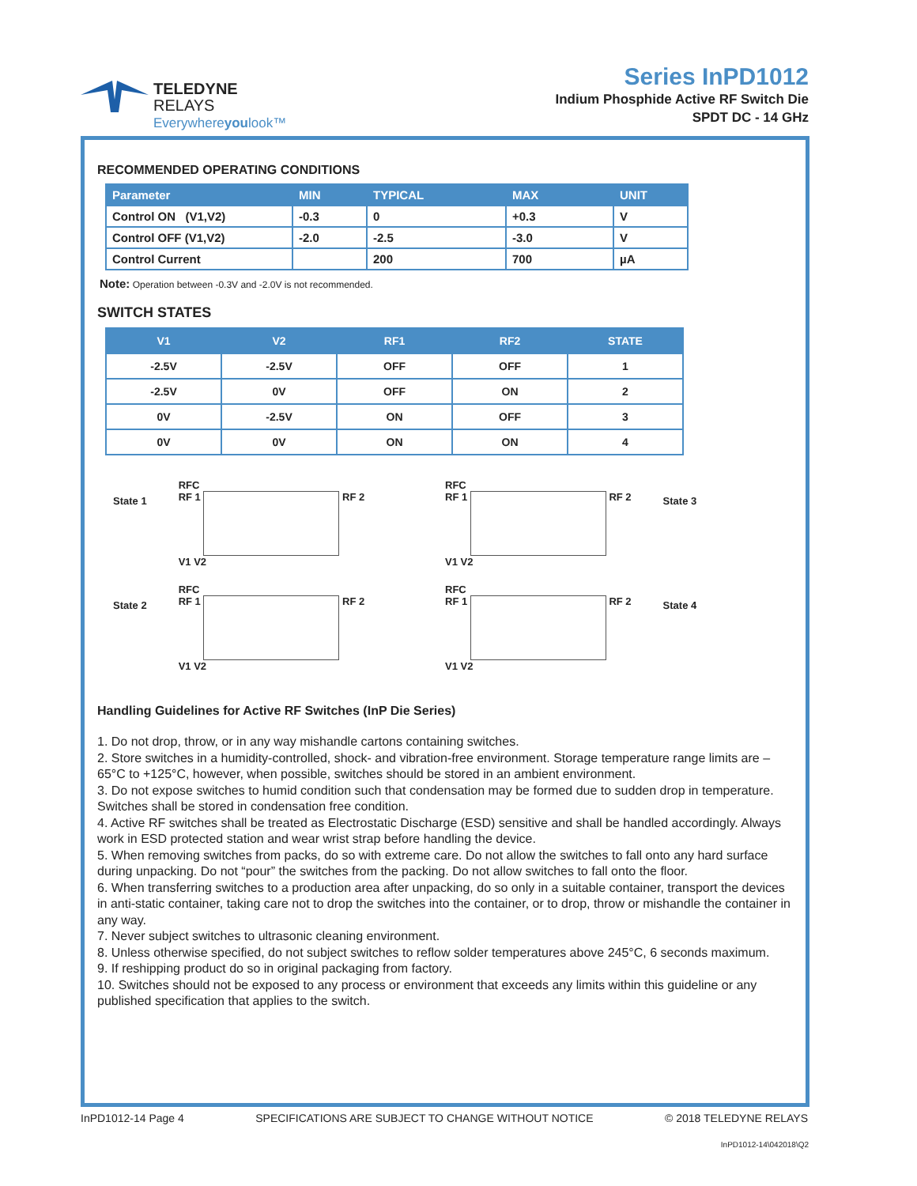TELEDYNE
RELAYS
Everywhereyoulook™
Series InPD1012
Indium Phosphide Active RF Switch Die
SPDT DC - 14 GHz
RECOMMENDED OPERATING CONDITIONS
| Parameter | MIN | TYPICAL | MAX | UNIT |
| --- | --- | --- | --- | --- |
| Control ON (V1,V2) | -0.3 | 0 | +0.3 | V |
| Control OFF (V1,V2) | -2.0 | -2.5 | -3.0 | V |
| Control Current | | 200 | 700 | µA |
Note: Operation between -0.3V and -2.0V is not recommended.
SWITCH STATES
| V1 | V2 | RF1 | RF2 | STATE |
| --- | --- | --- | --- | --- |
| -2.5V | -2.5V | OFF | OFF | 1 |
| -2.5V | 0V | OFF | ON | 2 |
| 0V | -2.5V | ON | OFF | 3 |
| 0V | 0V | ON | ON | 4 |
State 1
RFC
RF 1 RF 2
V1 V2
RFC
RF 1 RF 2
V1 V2
State 3
State 2
RFC
RF 1 RF 2
V1 V2
RFC
RF 1 RF 2
V1 V2
State 4
Handling Guidelines for Active RF Switches (InP Die Series)
1. Do not drop, throw, or in any way mishandle cartons containing switches.
2. Store switches in a humidity-controlled, shock- and vibration-free environment. Storage temperature range limits are –65°C to +125°C, however, when possible, switches should be stored in an ambient environment.
3. Do not expose switches to humid condition such that condensation may be formed due to sudden drop in temperature. Switches shall be stored in condensation free condition.
4. Active RF switches shall be treated as Electrostatic Discharge (ESD) sensitive and shall be handled accordingly. Always work in ESD protected station and wear wrist strap before handling the device.
5. When removing switches from packs, do so with extreme care. Do not allow the switches to fall onto any hard surface during unpacking. Do not “pour” the switches from the packing. Do not allow switches to fall onto the floor.
6. When transferring switches to a production area after unpacking, do so only in a suitable container, transport the devices in anti-static container, taking care not to drop the switches into the container, or to drop, throw or mishandle the container in any way.
7. Never subject switches to ultrasonic cleaning environment.
8. Unless otherwise specified, do not subject switches to reflow solder temperatures above 245°C, 6 seconds maximum.
9. If reshipping product do so in original packaging from factory.
10. Switches should not be exposed to any process or environment that exceeds any limits within this guideline or any published specification that applies to the switch.
InPD1012-14 Page 4 SPECIFICATIONS ARE SUBJECT TO CHANGE WITHOUT NOTICE © 2018 TELEDYNE RELAYS
InPD1012-14\042018\Q2